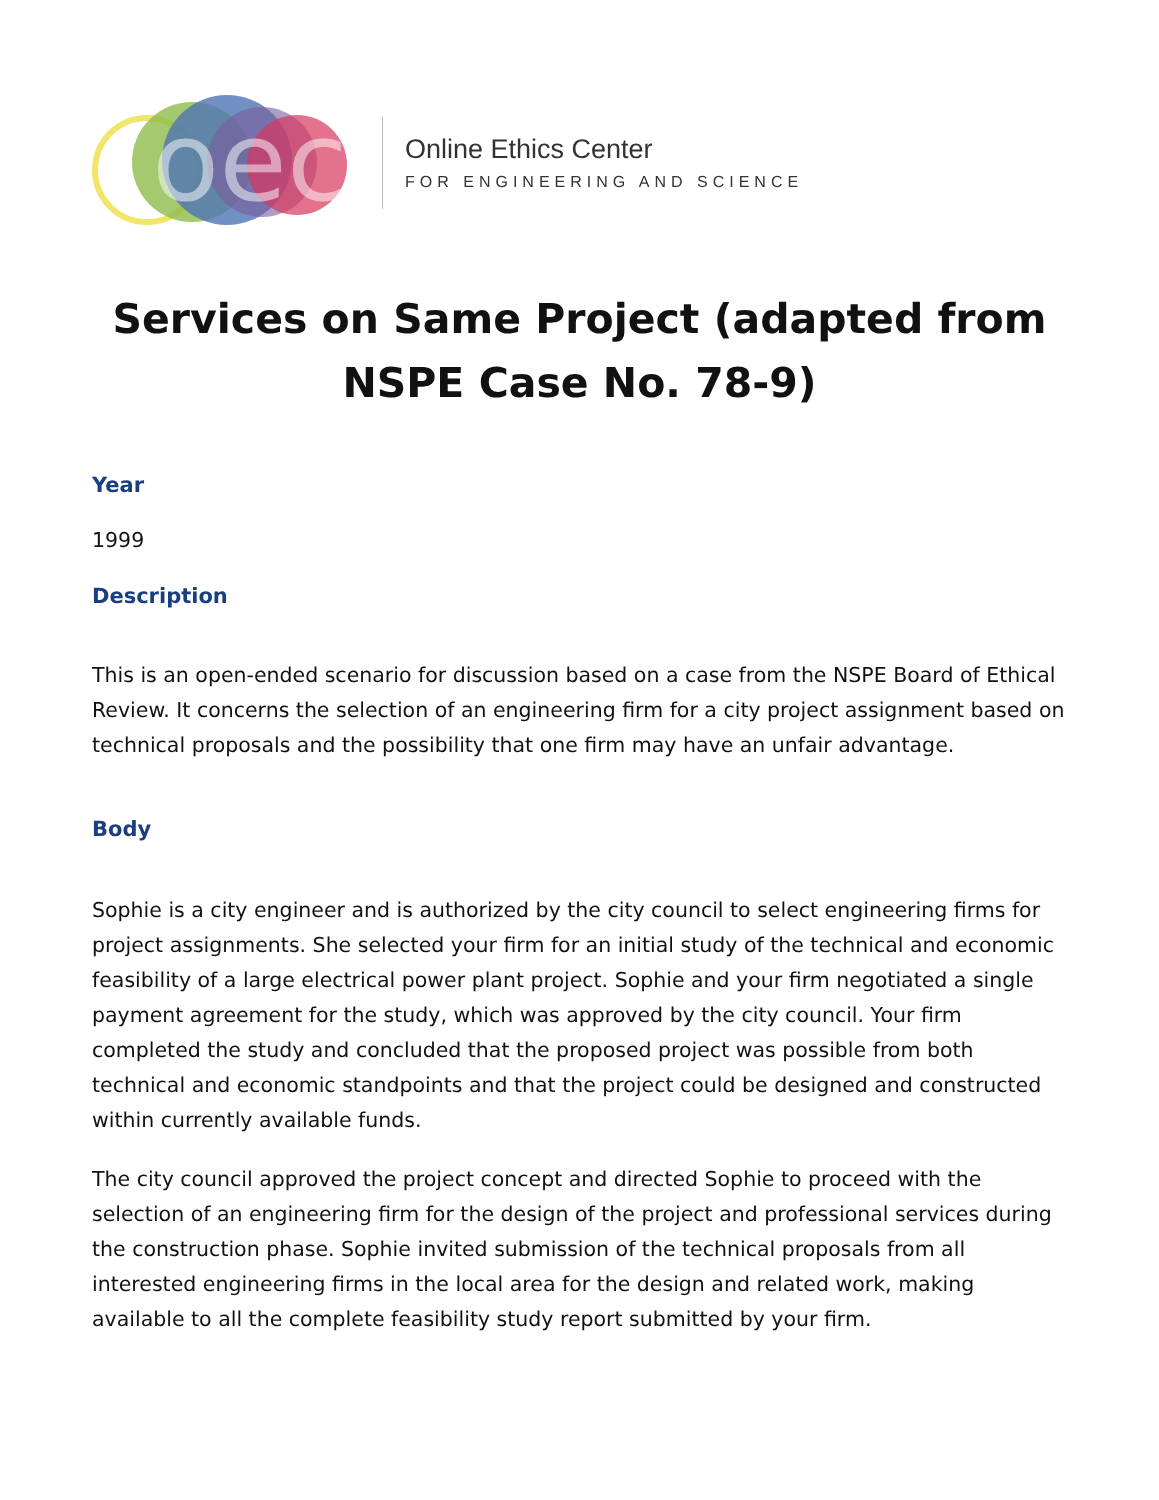oec
Online Ethics Center
FOR ENGINEERING AND SCIENCE
Services on Same Project (adapted from NSPE Case No. 78-9)
Year
1999
Description
This is an open-ended scenario for discussion based on a case from the NSPE Board of Ethical Review. It concerns the selection of an engineering firm for a city project assignment based on technical proposals and the possibility that one firm may have an unfair advantage.
Body
Sophie is a city engineer and is authorized by the city council to select engineering firms for project assignments. She selected your firm for an initial study of the technical and economic feasibility of a large electrical power plant project. Sophie and your firm negotiated a single payment agreement for the study, which was approved by the city council. Your firm completed the study and concluded that the proposed project was possible from both technical and economic standpoints and that the project could be designed and constructed within currently available funds.
The city council approved the project concept and directed Sophie to proceed with the selection of an engineering firm for the design of the project and professional services during the construction phase. Sophie invited submission of the technical proposals from all interested engineering firms in the local area for the design and related work, making available to all the complete feasibility study report submitted by your firm.